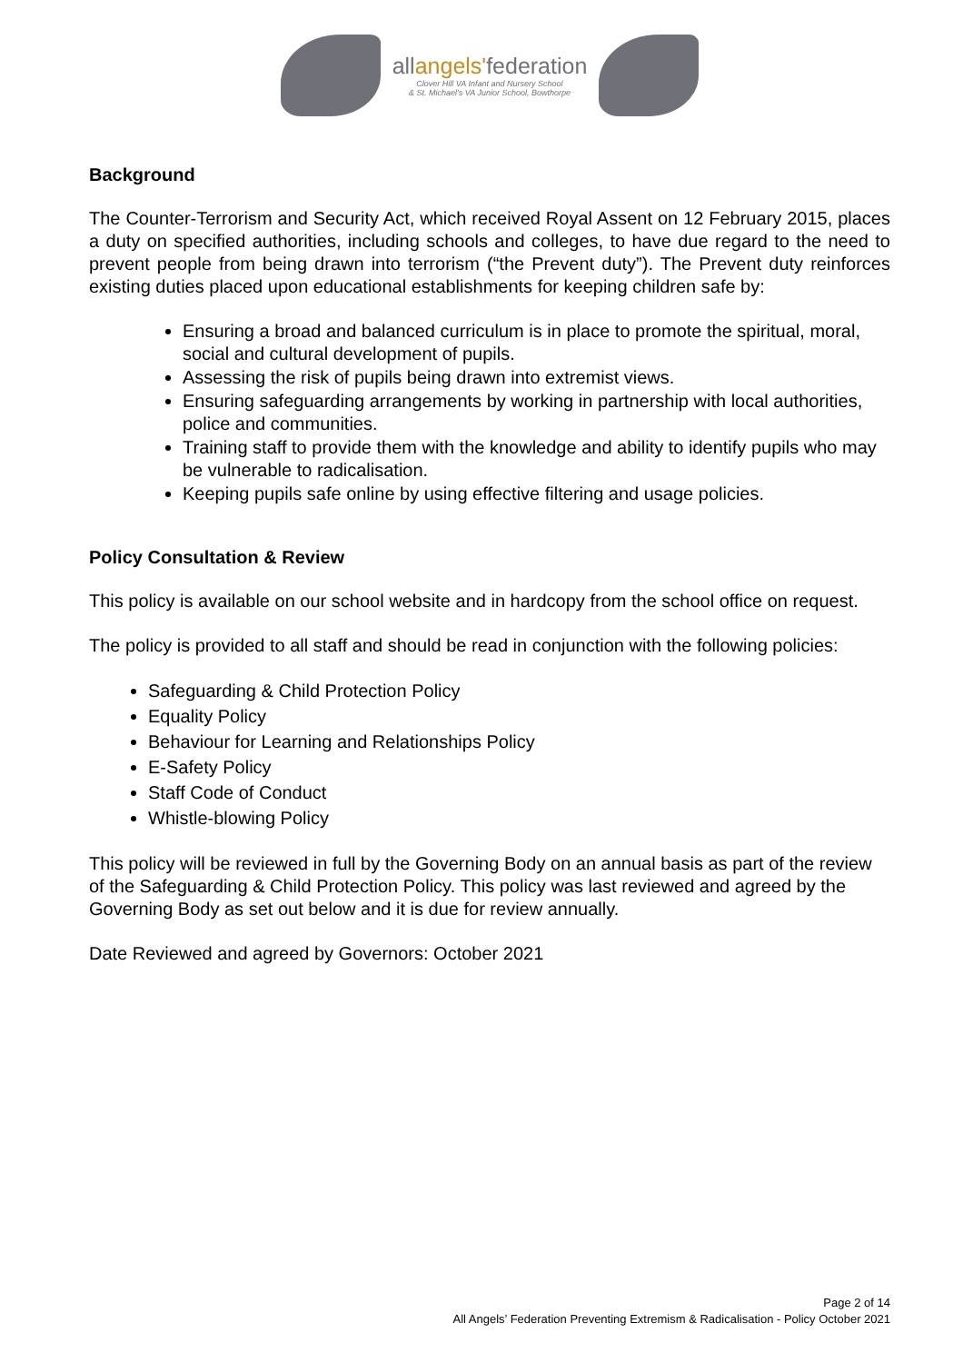allangels'federation
Clover Hill VA Infant and Nursery School
& St. Michael's VA Junior School, Bowthorpe
Background
The Counter-Terrorism and Security Act, which received Royal Assent on 12 February 2015, places a duty on specified authorities, including schools and colleges, to have due regard to the need to prevent people from being drawn into terrorism (“the Prevent duty”). The Prevent duty reinforces existing duties placed upon educational establishments for keeping children safe by:
Ensuring a broad and balanced curriculum is in place to promote the spiritual, moral, social and cultural development of pupils.
Assessing the risk of pupils being drawn into extremist views.
Ensuring safeguarding arrangements by working in partnership with local authorities, police and communities.
Training staff to provide them with the knowledge and ability to identify pupils who may be vulnerable to radicalisation.
Keeping pupils safe online by using effective filtering and usage policies.
Policy Consultation & Review
This policy is available on our school website and in hardcopy from the school office on request.
The policy is provided to all staff and should be read in conjunction with the following policies:
Safeguarding & Child Protection Policy
Equality Policy
Behaviour for Learning and Relationships Policy
E-Safety Policy
Staff Code of Conduct
Whistle-blowing Policy
This policy will be reviewed in full by the Governing Body on an annual basis as part of the review of the Safeguarding & Child Protection Policy. This policy was last reviewed and agreed by the Governing Body as set out below and it is due for review annually.
Date Reviewed and agreed by Governors: October 2021
Page 2 of 14
All Angels’ Federation Preventing Extremism & Radicalisation - Policy October 2021